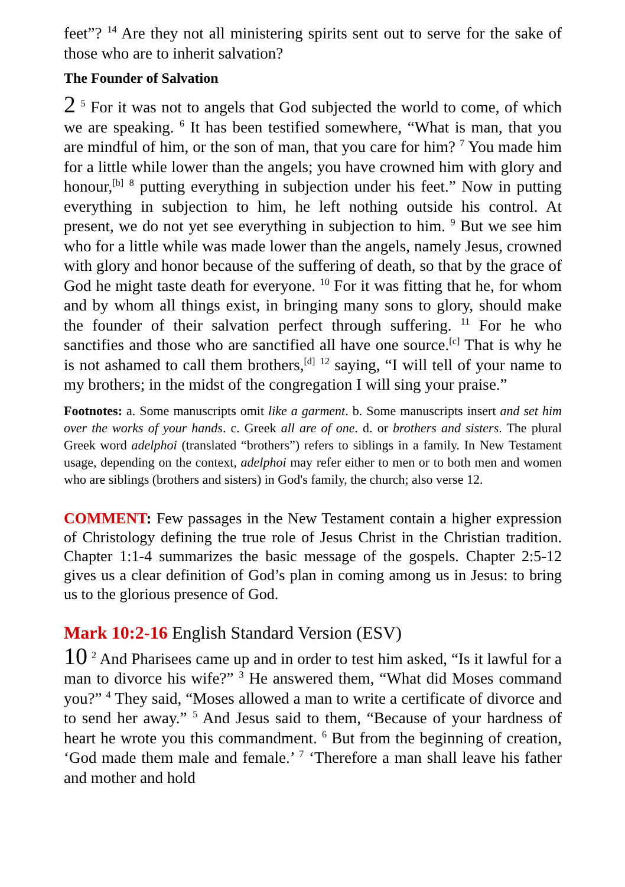feet”? <sup>14</sup> Are they not all ministering spirits sent out to serve for the sake of those who are to inherit salvation?
The Founder of Salvation
2 <sup>5</sup> For it was not to angels that God subjected the world to come, of which we are speaking. <sup>6</sup> It has been testified somewhere, “What is man, that you are mindful of him, or the son of man, that you care for him? <sup>7</sup> You made him for a little while lower than the angels; you have crowned him with glory and honour,<sup>[b]</sup> <sup>8</sup> putting everything in subjection under his feet.” Now in putting everything in subjection to him, he left nothing outside his control. At present, we do not yet see everything in subjection to him. <sup>9</sup> But we see him who for a little while was made lower than the angels, namely Jesus, crowned with glory and honor because of the suffering of death, so that by the grace of God he might taste death for everyone. <sup>10</sup> For it was fitting that he, for whom and by whom all things exist, in bringing many sons to glory, should make the founder of their salvation perfect through suffering. <sup>11</sup> For he who sanctifies and those who are sanctified all have one source.<sup>[c]</sup> That is why he is not ashamed to call them brothers,<sup>[d]</sup> <sup>12</sup> saying, “I will tell of your name to my brothers; in the midst of the congregation I will sing your praise.”
Footnotes: a. Some manuscripts omit like a garment. b. Some manuscripts insert and set him over the works of your hands. c. Greek all are of one. d. or brothers and sisters. The plural Greek word adelphoi (translated “brothers”) refers to siblings in a family. In New Testament usage, depending on the context, adelphoi may refer either to men or to both men and women who are siblings (brothers and sisters) in God's family, the church; also verse 12.
COMMENT: Few passages in the New Testament contain a higher expression of Christology defining the true role of Jesus Christ in the Christian tradition. Chapter 1:1-4 summarizes the basic message of the gospels. Chapter 2:5-12 gives us a clear definition of God’s plan in coming among us in Jesus: to bring us to the glorious presence of God.
Mark 10:2-16 English Standard Version (ESV)
10 <sup>2</sup> And Pharisees came up and in order to test him asked, “Is it lawful for a man to divorce his wife?” <sup>3</sup> He answered them, “What did Moses command you?” <sup>4</sup> They said, “Moses allowed a man to write a certificate of divorce and to send her away.” <sup>5</sup> And Jesus said to them, “Because of your hardness of heart he wrote you this commandment. <sup>6</sup> But from the beginning of creation, ‘God made them male and female.’ <sup>7</sup> ‘Therefore a man shall leave his father and mother and hold